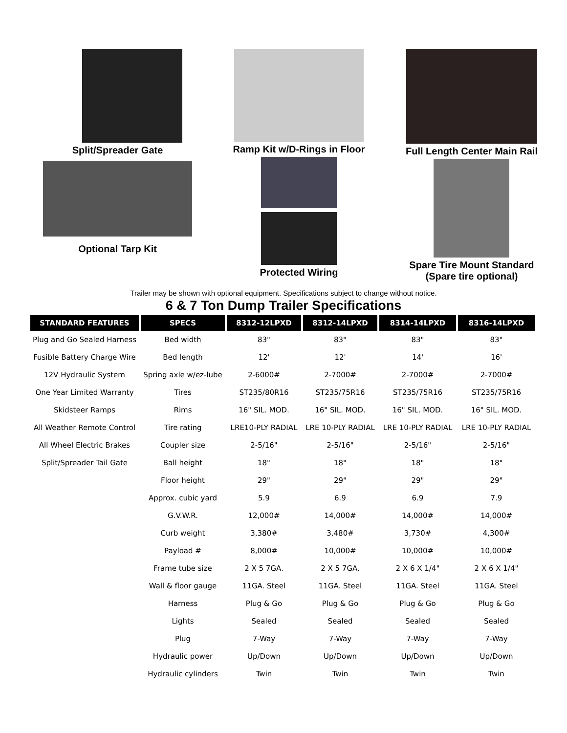Split/Spreader Gate
Optional Tarp Kit
Ramp Kit w/D-Rings in Floor
Protected Wiring
Full Length Center Main Rail
Spare Tire Mount Standard
(Spare tire optional)
Trailer may be shown with optional equipment. Specifications subject to change without notice.
6 & 7 Ton Dump Trailer Specifications
| STANDARD FEATURES | SPECS | 8312-12LPXD | 8312-14LPXD | 8314-14LPXD | 8316-14LPXD |
| --- | --- | --- | --- | --- | --- |
| Plug and Go Sealed Harness | Bed width | 83" | 83" | 83" | 83" |
| Fusible Battery Charge Wire | Bed length | 12' | 12' | 14' | 16' |
| 12V Hydraulic System | Spring axle w/ez-lube | 2-6000# | 2-7000# | 2-7000# | 2-7000# |
| One Year Limited Warranty | Tires | ST235/80R16 | ST235/75R16 | ST235/75R16 | ST235/75R16 |
| Skidsteer Ramps | Rims | 16" SIL. MOD. | 16" SIL. MOD. | 16" SIL. MOD. | 16" SIL. MOD. |
| All Weather Remote Control | Tire rating | LRE10-PLY RADIAL | LRE 10-PLY RADIAL | LRE 10-PLY RADIAL | LRE 10-PLY RADIAL |
| All Wheel Electric Brakes | Coupler size | 2-5/16" | 2-5/16" | 2-5/16" | 2-5/16" |
| Split/Spreader Tail Gate | Ball height | 18" | 18" | 18" | 18" |
| | Floor height | 29" | 29" | 29" | 29" |
| | Approx. cubic yard | 5.9 | 6.9 | 6.9 | 7.9 |
| | G.V.W.R. | 12,000# | 14,000# | 14,000# | 14,000# |
| | Curb weight | 3,380# | 3,480# | 3,730# | 4,300# |
| | Payload # | 8,000# | 10,000# | 10,000# | 10,000# |
| | Frame tube size | 2 X 5 7GA. | 2 X 5 7GA. | 2 X 6 X 1/4" | 2 X 6 X 1/4" |
| | Wall & floor gauge | 11GA. Steel | 11GA. Steel | 11GA. Steel | 11GA. Steel |
| | Harness | Plug & Go | Plug & Go | Plug & Go | Plug & Go |
| | Lights | Sealed | Sealed | Sealed | Sealed |
| | Plug | 7-Way | 7-Way | 7-Way | 7-Way |
| | Hydraulic power | Up/Down | Up/Down | Up/Down | Up/Down |
| | Hydraulic cylinders | Twin | Twin | Twin | Twin |